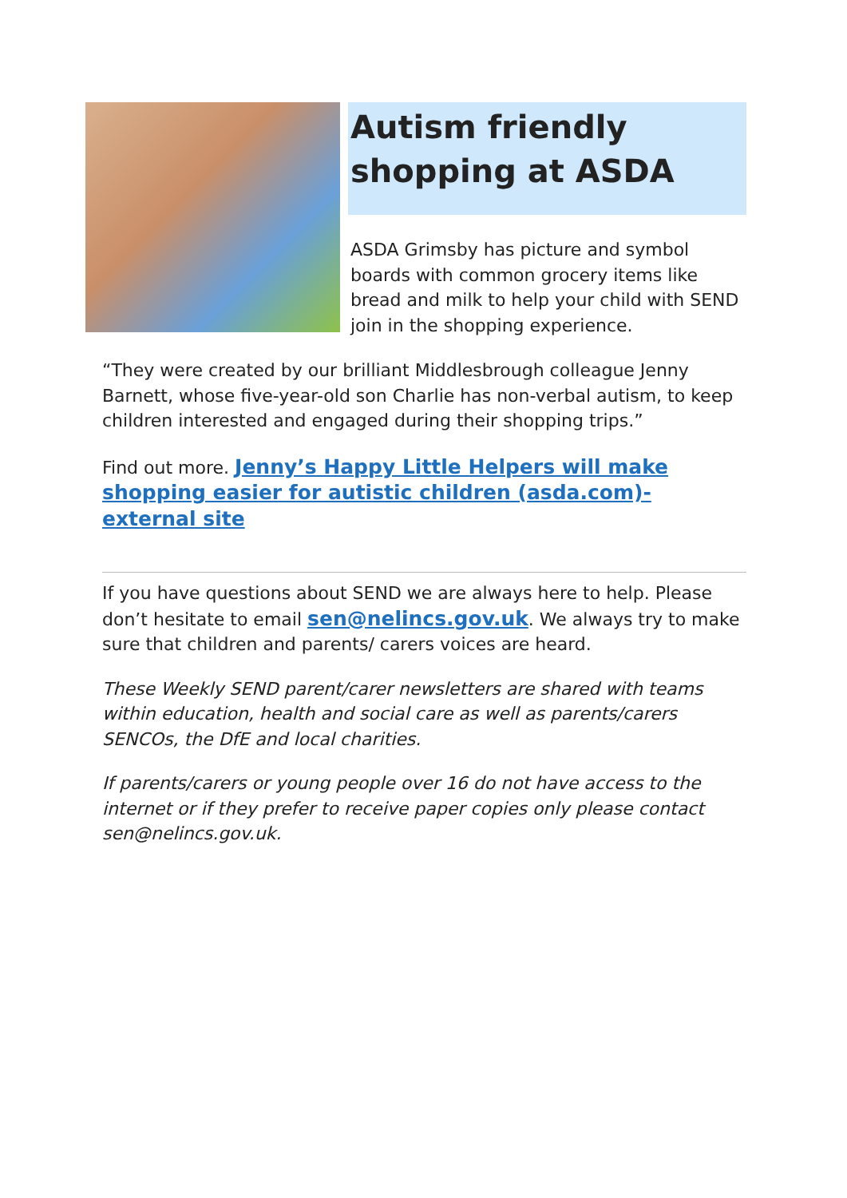Autism friendly shopping at ASDA
ASDA Grimsby has picture and symbol boards with common grocery items like bread and milk to help your child with SEND join in the shopping experience.
“They were created by our brilliant Middlesbrough colleague Jenny Barnett, whose five-year-old son Charlie has non-verbal autism, to keep children interested and engaged during their shopping trips.”
Find out more. Jenny’s Happy Little Helpers will make shopping easier for autistic children (asda.com)- external site
If you have questions about SEND we are always here to help. Please don’t hesitate to email sen@nelincs.gov.uk. We always try to make sure that children and parents/ carers voices are heard.
These Weekly SEND parent/carer newsletters are shared with teams within education, health and social care as well as parents/carers SENCOs, the DfE and local charities.
If parents/carers or young people over 16 do not have access to the internet or if they prefer to receive paper copies only please contact sen@nelincs.gov.uk.